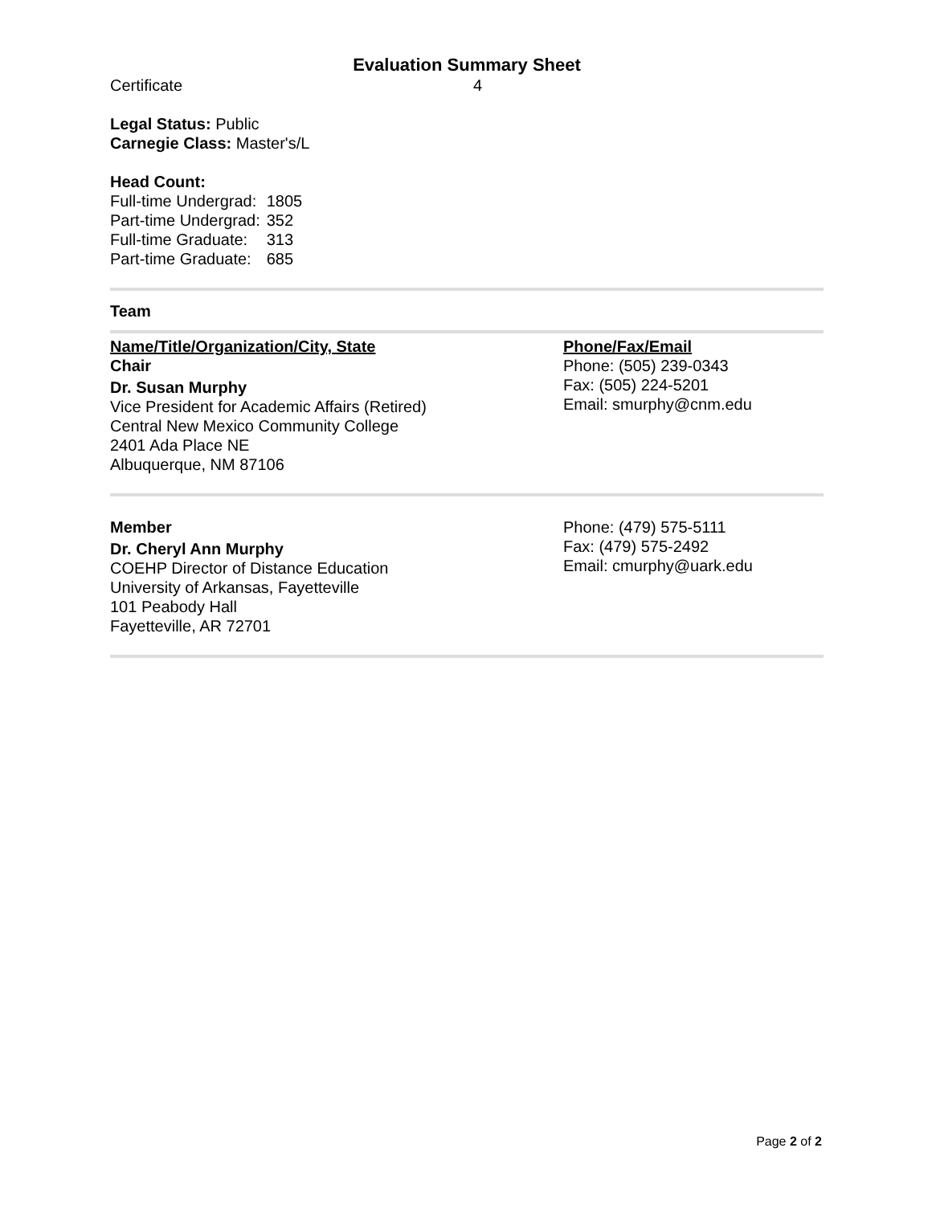Evaluation Summary Sheet
Certificate 4
Legal Status: Public
Carnegie Class: Master's/L
Head Count:
| Full-time Undergrad: | 1805 |
| Part-time Undergrad: | 352 |
| Full-time Graduate: | 313 |
| Part-time Graduate: | 685 |
Team
Name/Title/Organization/City, State
Chair
Dr. Susan Murphy
Vice President for Academic Affairs (Retired)
Central New Mexico Community College
2401 Ada Place NE
Albuquerque, NM 87106
Phone/Fax/Email
Phone: (505) 239-0343
Fax: (505) 224-5201
Email: smurphy@cnm.edu
Member
Dr. Cheryl Ann Murphy
COEHP Director of Distance Education
University of Arkansas, Fayetteville
101 Peabody Hall
Fayetteville, AR 72701
Phone: (479) 575-5111
Fax: (479) 575-2492
Email: cmurphy@uark.edu
Page 2 of 2